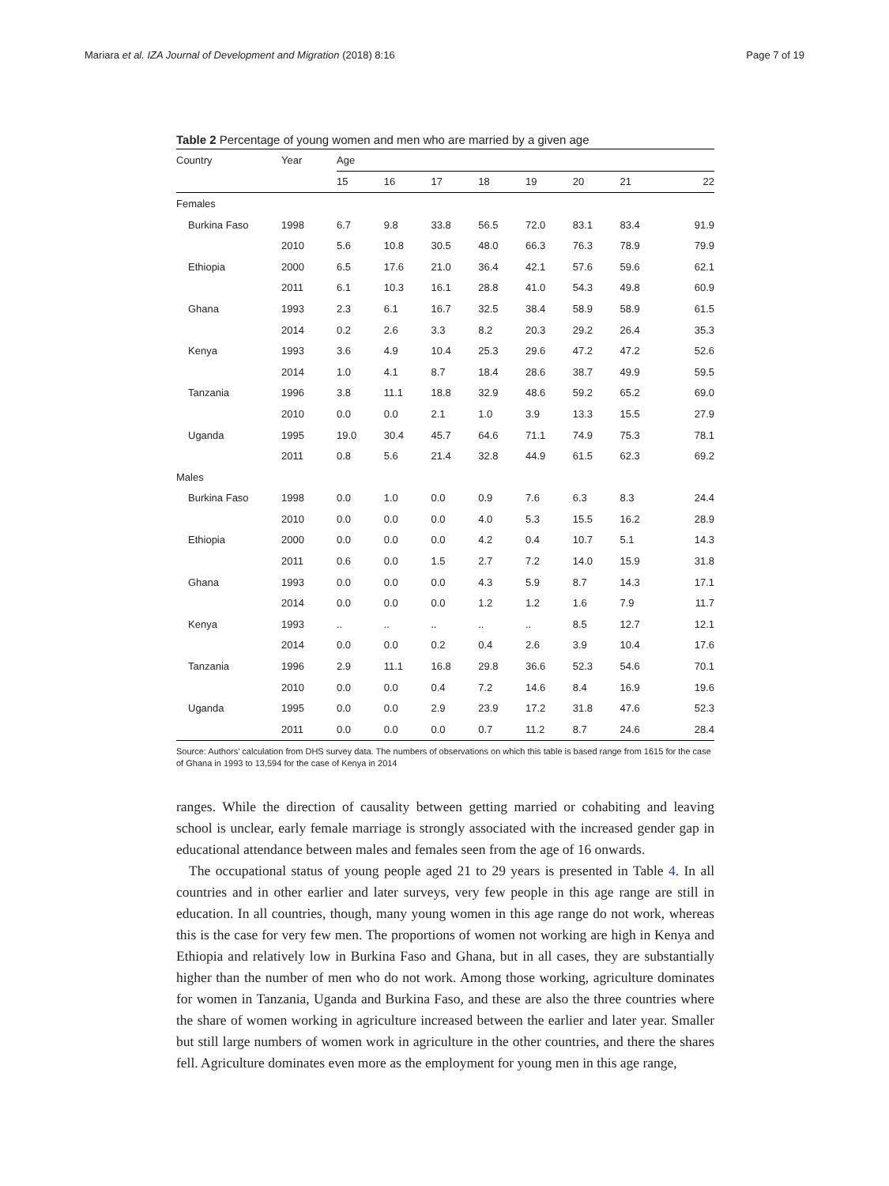Mariara et al. IZA Journal of Development and Migration (2018) 8:16 Page 7 of 19
Table 2 Percentage of young women and men who are married by a given age
| Country | Year | Age | | | | | | | |
| --- | --- | --- | --- | --- | --- | --- | --- | --- | --- |
| | | 15 | 16 | 17 | 18 | 19 | 20 | 21 | 22 |
| Females | | | | | | | | | |
| Burkina Faso | 1998 | 6.7 | 9.8 | 33.8 | 56.5 | 72.0 | 83.1 | 83.4 | 91.9 |
| | 2010 | 5.6 | 10.8 | 30.5 | 48.0 | 66.3 | 76.3 | 78.9 | 79.9 |
| Ethiopia | 2000 | 6.5 | 17.6 | 21.0 | 36.4 | 42.1 | 57.6 | 59.6 | 62.1 |
| | 2011 | 6.1 | 10.3 | 16.1 | 28.8 | 41.0 | 54.3 | 49.8 | 60.9 |
| Ghana | 1993 | 2.3 | 6.1 | 16.7 | 32.5 | 38.4 | 58.9 | 58.9 | 61.5 |
| | 2014 | 0.2 | 2.6 | 3.3 | 8.2 | 20.3 | 29.2 | 26.4 | 35.3 |
| Kenya | 1993 | 3.6 | 4.9 | 10.4 | 25.3 | 29.6 | 47.2 | 47.2 | 52.6 |
| | 2014 | 1.0 | 4.1 | 8.7 | 18.4 | 28.6 | 38.7 | 49.9 | 59.5 |
| Tanzania | 1996 | 3.8 | 11.1 | 18.8 | 32.9 | 48.6 | 59.2 | 65.2 | 69.0 |
| | 2010 | 0.0 | 0.0 | 2.1 | 1.0 | 3.9 | 13.3 | 15.5 | 27.9 |
| Uganda | 1995 | 19.0 | 30.4 | 45.7 | 64.6 | 71.1 | 74.9 | 75.3 | 78.1 |
| | 2011 | 0.8 | 5.6 | 21.4 | 32.8 | 44.9 | 61.5 | 62.3 | 69.2 |
| Males | | | | | | | | | |
| Burkina Faso | 1998 | 0.0 | 1.0 | 0.0 | 0.9 | 7.6 | 6.3 | 8.3 | 24.4 |
| | 2010 | 0.0 | 0.0 | 0.0 | 4.0 | 5.3 | 15.5 | 16.2 | 28.9 |
| Ethiopia | 2000 | 0.0 | 0.0 | 0.0 | 4.2 | 0.4 | 10.7 | 5.1 | 14.3 |
| | 2011 | 0.6 | 0.0 | 1.5 | 2.7 | 7.2 | 14.0 | 15.9 | 31.8 |
| Ghana | 1993 | 0.0 | 0.0 | 0.0 | 4.3 | 5.9 | 8.7 | 14.3 | 17.1 |
| | 2014 | 0.0 | 0.0 | 0.0 | 1.2 | 1.2 | 1.6 | 7.9 | 11.7 |
| Kenya | 1993 | .. | .. | .. | .. | .. | 8.5 | 12.7 | 12.1 |
| | 2014 | 0.0 | 0.0 | 0.2 | 0.4 | 2.6 | 3.9 | 10.4 | 17.6 |
| Tanzania | 1996 | 2.9 | 11.1 | 16.8 | 29.8 | 36.6 | 52.3 | 54.6 | 70.1 |
| | 2010 | 0.0 | 0.0 | 0.4 | 7.2 | 14.6 | 8.4 | 16.9 | 19.6 |
| Uganda | 1995 | 0.0 | 0.0 | 2.9 | 23.9 | 17.2 | 31.8 | 47.6 | 52.3 |
| | 2011 | 0.0 | 0.0 | 0.0 | 0.7 | 11.2 | 8.7 | 24.6 | 28.4 |
Source: Authors’ calculation from DHS survey data. The numbers of observations on which this table is based range from 1615 for the case of Ghana in 1993 to 13,594 for the case of Kenya in 2014
ranges. While the direction of causality between getting married or cohabiting and leaving school is unclear, early female marriage is strongly associated with the increased gender gap in educational attendance between males and females seen from the age of 16 onwards.
The occupational status of young people aged 21 to 29 years is presented in Table 4. In all countries and in other earlier and later surveys, very few people in this age range are still in education. In all countries, though, many young women in this age range do not work, whereas this is the case for very few men. The proportions of women not working are high in Kenya and Ethiopia and relatively low in Burkina Faso and Ghana, but in all cases, they are substantially higher than the number of men who do not work. Among those working, agriculture dominates for women in Tanzania, Uganda and Burkina Faso, and these are also the three countries where the share of women working in agriculture increased between the earlier and later year. Smaller but still large numbers of women work in agriculture in the other countries, and there the shares fell. Agriculture dominates even more as the employment for young men in this age range,